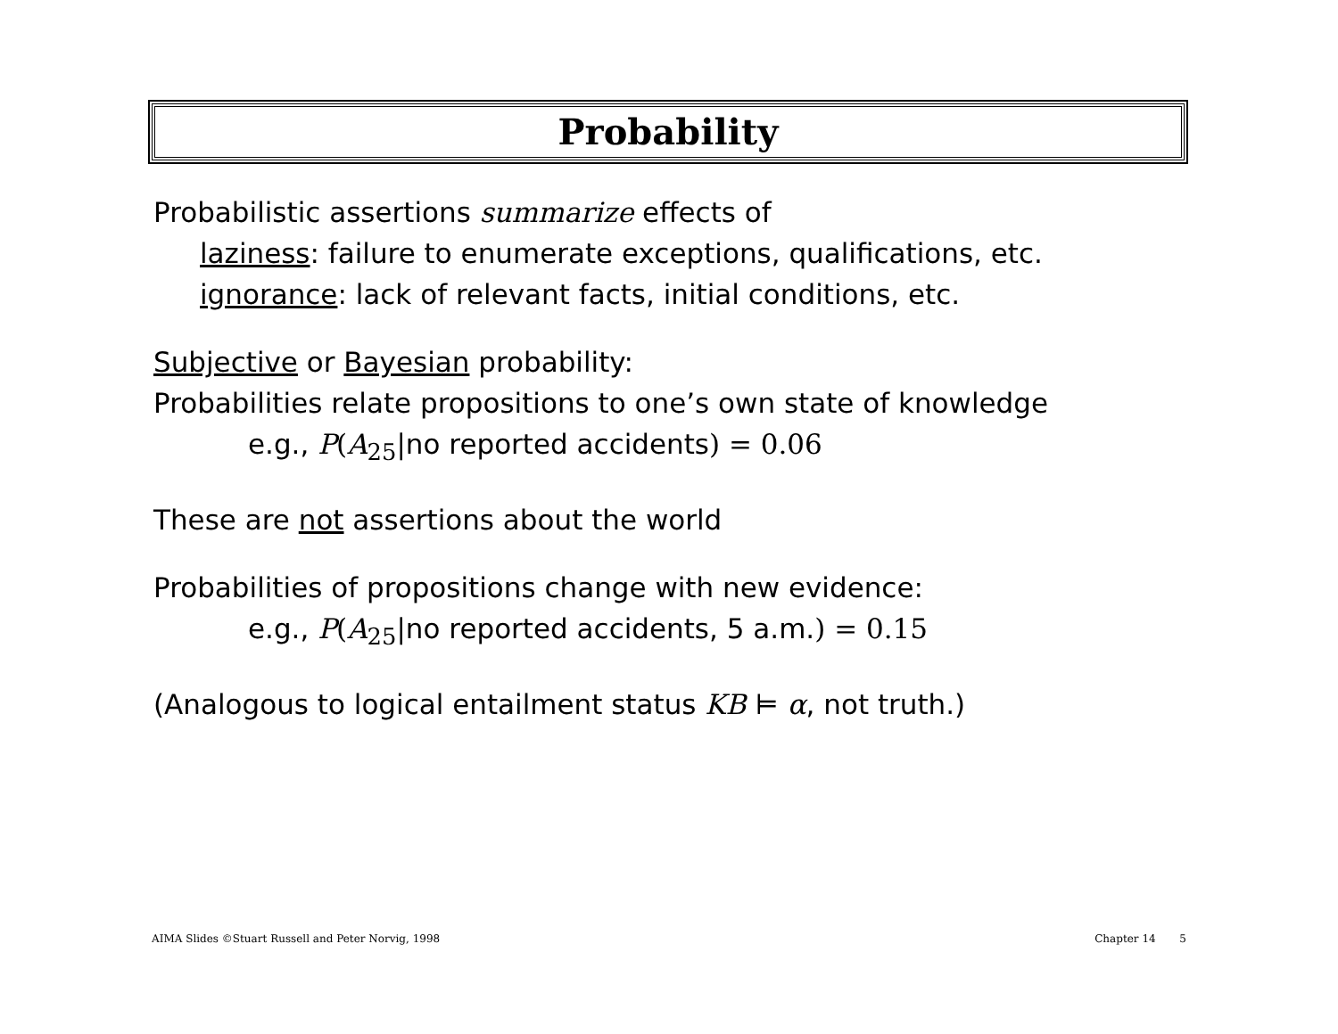Probability
Probabilistic assertions summarize effects of
laziness: failure to enumerate exceptions, qualifications, etc.
ignorance: lack of relevant facts, initial conditions, etc.
Subjective or Bayesian probability:
Probabilities relate propositions to one’s own state of knowledge
e.g., P(A<sub>25</sub>|no reported accidents) = 0.06
These are not assertions about the world
Probabilities of propositions change with new evidence:
e.g., P(A<sub>25</sub>|no reported accidents, 5 a.m.) = 0.15
(Analogous to logical entailment status KB ⊨ α, not truth.)
AIMA Slides ©Stuart Russell and Peter Norvig, 1998 Chapter 14 5